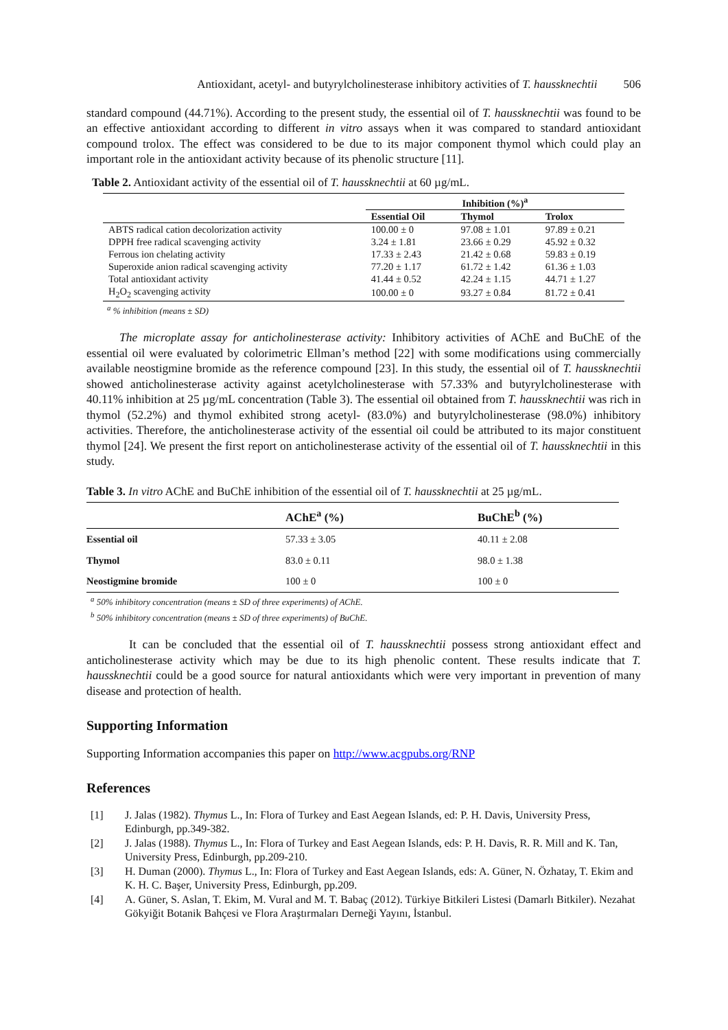Antioxidant, acetyl- and butyrylcholinesterase inhibitory activities of T. haussknechtii 506
standard compound (44.71%). According to the present study, the essential oil of T. haussknechtii was found to be an effective antioxidant according to different in vitro assays when it was compared to standard antioxidant compound trolox. The effect was considered to be due to its major component thymol which could play an important role in the antioxidant activity because of its phenolic structure [11].
Table 2. Antioxidant activity of the essential oil of T. haussknechtii at 60 µg/mL.
| | Inhibition (%)<sup>a</sup> | | |
| | Essential Oil | Thymol | Trolox |
| ABTS radical cation decolorization activity | 100.00 ± 0 | 97.08 ± 1.01 | 97.89 ± 0.21 |
| DPPH free radical scavenging activity | 3.24 ± 1.81 | 23.66 ± 0.29 | 45.92 ± 0.32 |
| Ferrous ion chelating activity | 17.33 ± 2.43 | 21.42 ± 0.68 | 59.83 ± 0.19 |
| Superoxide anion radical scavenging activity | 77.20 ± 1.17 | 61.72 ± 1.42 | 61.36 ± 1.03 |
| Total antioxidant activity | 41.44 ± 0.52 | 42.24 ± 1.15 | 44.71 ± 1.27 |
| H<sub>2</sub>O<sub>2</sub> scavenging activity | 100.00 ± 0 | 93.27 ± 0.84 | 81.72 ± 0.41 |
<sup>a</sup> % inhibition (means ± SD)
The microplate assay for anticholinesterase activity: Inhibitory activities of AChE and BuChE of the essential oil were evaluated by colorimetric Ellman’s method [22] with some modifications using commercially available neostigmine bromide as the reference compound [23]. In this study, the essential oil of T. haussknechtii showed anticholinesterase activity against acetylcholinesterase with 57.33% and butyrylcholinesterase with 40.11% inhibition at 25 µg/mL concentration (Table 3). The essential oil obtained from T. haussknechtii was rich in thymol (52.2%) and thymol exhibited strong acetyl- (83.0%) and butyrylcholinesterase (98.0%) inhibitory activities. Therefore, the anticholinesterase activity of the essential oil could be attributed to its major constituent thymol [24]. We present the first report on anticholinesterase activity of the essential oil of T. haussknechtii in this study.
Table 3. In vitro AChE and BuChE inhibition of the essential oil of T. haussknechtii at 25 µg/mL.
| | AChE<sup>a</sup> (%) | BuChE<sup>b</sup> (%) |
| --- | --- | --- |
| Essential oil | 57.33 ± 3.05 | 40.11 ± 2.08 |
| Thymol | 83.0 ± 0.11 | 98.0 ± 1.38 |
| Neostigmine bromide | 100 ± 0 | 100 ± 0 |
<sup>a</sup> 50% inhibitory concentration (means ± SD of three experiments) of AChE.
<sup>b</sup> 50% inhibitory concentration (means ± SD of three experiments) of BuChE.
It can be concluded that the essential oil of T. haussknechtii possess strong antioxidant effect and anticholinesterase activity which may be due to its high phenolic content. These results indicate that T. haussknechtii could be a good source for natural antioxidants which were very important in prevention of many disease and protection of health.
Supporting Information
Supporting Information accompanies this paper on http://www.acgpubs.org/RNP
References
[1] J. Jalas (1982). Thymus L., In: Flora of Turkey and East Aegean Islands, ed: P. H. Davis, University Press, Edinburgh, pp.349-382.
[2] J. Jalas (1988). Thymus L., In: Flora of Turkey and East Aegean Islands, eds: P. H. Davis, R. R. Mill and K. Tan, University Press, Edinburgh, pp.209-210.
[3] H. Duman (2000). Thymus L., In: Flora of Turkey and East Aegean Islands, eds: A. Güner, N. Özhatay, T. Ekim and K. H. C. Başer, University Press, Edinburgh, pp.209.
[4] A. Güner, S. Aslan, T. Ekim, M. Vural and M. T. Babaç (2012). Türkiye Bitkileri Listesi (Damarlı Bitkiler). Nezahat Gökyiğit Botanik Bahçesi ve Flora Araştırmaları Derneği Yayını, İstanbul.